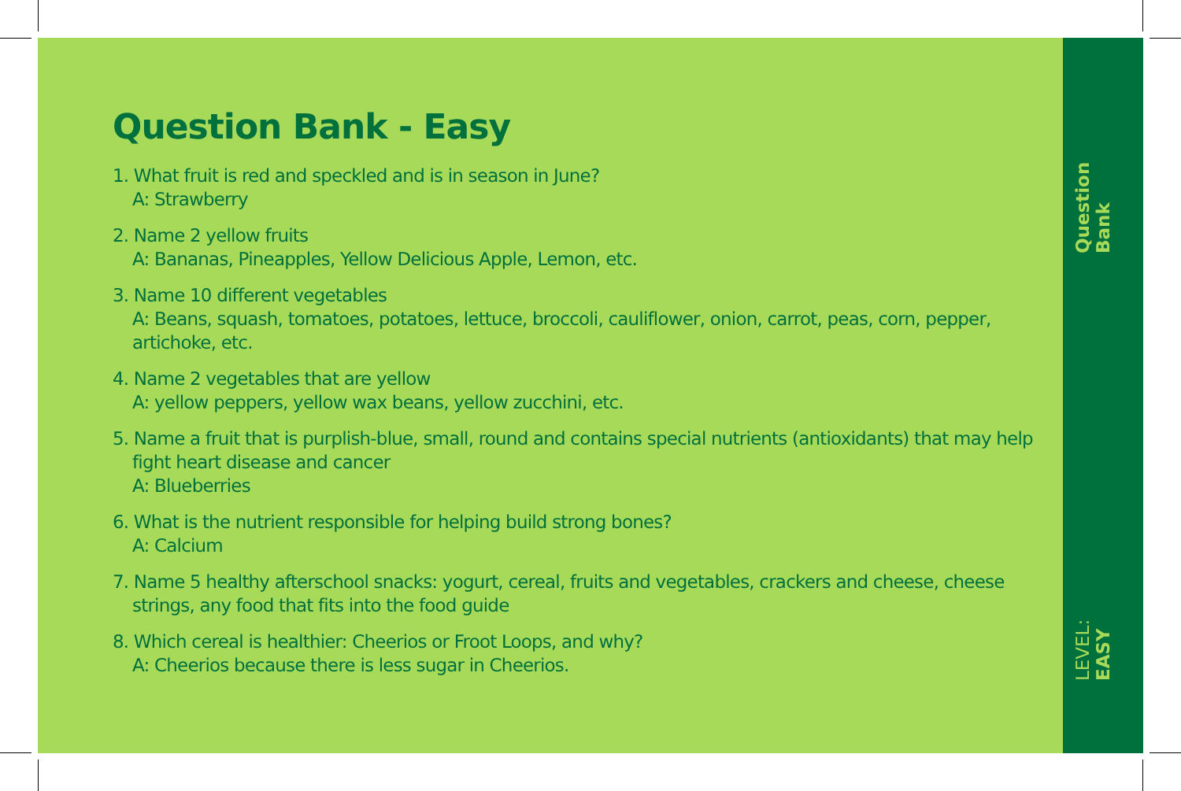Question Bank - Easy
1. What fruit is red and speckled and is in season in June?
A: Strawberry
2. Name 2 yellow fruits
A: Bananas, Pineapples, Yellow Delicious Apple, Lemon, etc.
3. Name 10 different vegetables
A: Beans, squash, tomatoes, potatoes, lettuce, broccoli, cauliflower, onion, carrot, peas, corn, pepper, artichoke, etc.
4. Name 2 vegetables that are yellow
A: yellow peppers, yellow wax beans, yellow zucchini, etc.
5. Name a fruit that is purplish-blue, small, round and contains special nutrients (antioxidants) that may help fight heart disease and cancer
A: Blueberries
6. What is the nutrient responsible for helping build strong bones?
A: Calcium
7. Name 5 healthy afterschool snacks: yogurt, cereal, fruits and vegetables, crackers and cheese, cheese strings, any food that fits into the food guide
8. Which cereal is healthier: Cheerios or Froot Loops, and why?
A: Cheerios because there is less sugar in Cheerios.
Question Bank
LEVEL: EASY